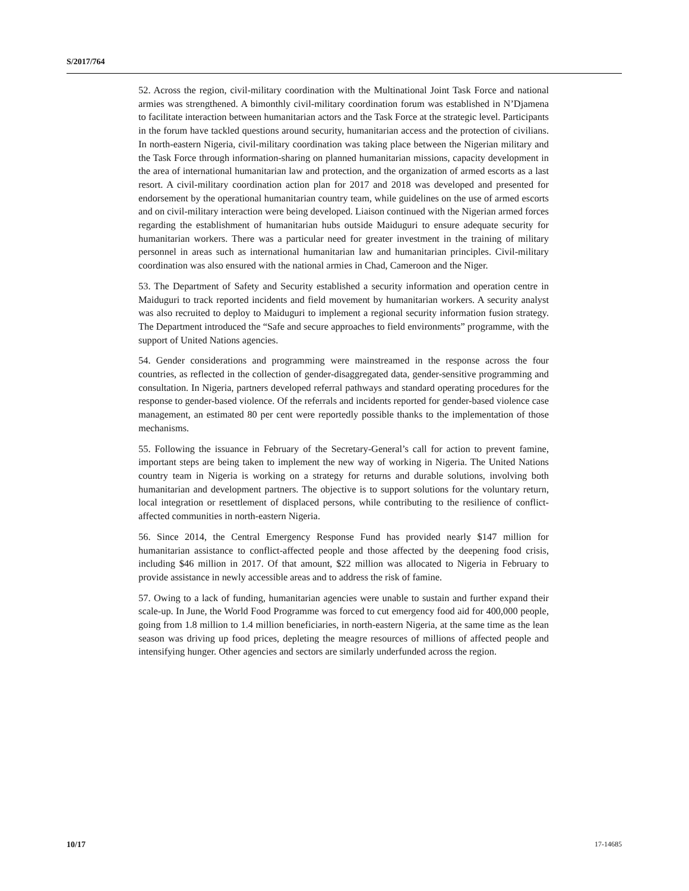S/2017/764
52. Across the region, civil-military coordination with the Multinational Joint Task Force and national armies was strengthened. A bimonthly civil-military coordination forum was established in N’Djamena to facilitate interaction between humanitarian actors and the Task Force at the strategic level. Participants in the forum have tackled questions around security, humanitarian access and the protection of civilians. In north-eastern Nigeria, civil-military coordination was taking place between the Nigerian military and the Task Force through information-sharing on planned humanitarian missions, capacity development in the area of international humanitarian law and protection, and the organization of armed escorts as a last resort. A civil-military coordination action plan for 2017 and 2018 was developed and presented for endorsement by the operational humanitarian country team, while guidelines on the use of armed escorts and on civil-military interaction were being developed. Liaison continued with the Nigerian armed forces regarding the establishment of humanitarian hubs outside Maiduguri to ensure adequate security for humanitarian workers. There was a particular need for greater investment in the training of military personnel in areas such as international humanitarian law and humanitarian principles. Civil-military coordination was also ensured with the national armies in Chad, Cameroon and the Niger.
53. The Department of Safety and Security established a security information and operation centre in Maiduguri to track reported incidents and field movement by humanitarian workers. A security analyst was also recruited to deploy to Maiduguri to implement a regional security information fusion strategy. The Department introduced the “Safe and secure approaches to field environments” programme, with the support of United Nations agencies.
54. Gender considerations and programming were mainstreamed in the response across the four countries, as reflected in the collection of gender-disaggregated data, gender-sensitive programming and consultation. In Nigeria, partners developed referral pathways and standard operating procedures for the response to gender-based violence. Of the referrals and incidents reported for gender-based violence case management, an estimated 80 per cent were reportedly possible thanks to the implementation of those mechanisms.
55. Following the issuance in February of the Secretary-General’s call for action to prevent famine, important steps are being taken to implement the new way of working in Nigeria. The United Nations country team in Nigeria is working on a strategy for returns and durable solutions, involving both humanitarian and development partners. The objective is to support solutions for the voluntary return, local integration or resettlement of displaced persons, while contributing to the resilience of conflict-affected communities in north-eastern Nigeria.
56. Since 2014, the Central Emergency Response Fund has provided nearly $147 million for humanitarian assistance to conflict-affected people and those affected by the deepening food crisis, including $46 million in 2017. Of that amount, $22 million was allocated to Nigeria in February to provide assistance in newly accessible areas and to address the risk of famine.
57. Owing to a lack of funding, humanitarian agencies were unable to sustain and further expand their scale-up. In June, the World Food Programme was forced to cut emergency food aid for 400,000 people, going from 1.8 million to 1.4 million beneficiaries, in north-eastern Nigeria, at the same time as the lean season was driving up food prices, depleting the meagre resources of millions of affected people and intensifying hunger. Other agencies and sectors are similarly underfunded across the region.
10/17 17-14685